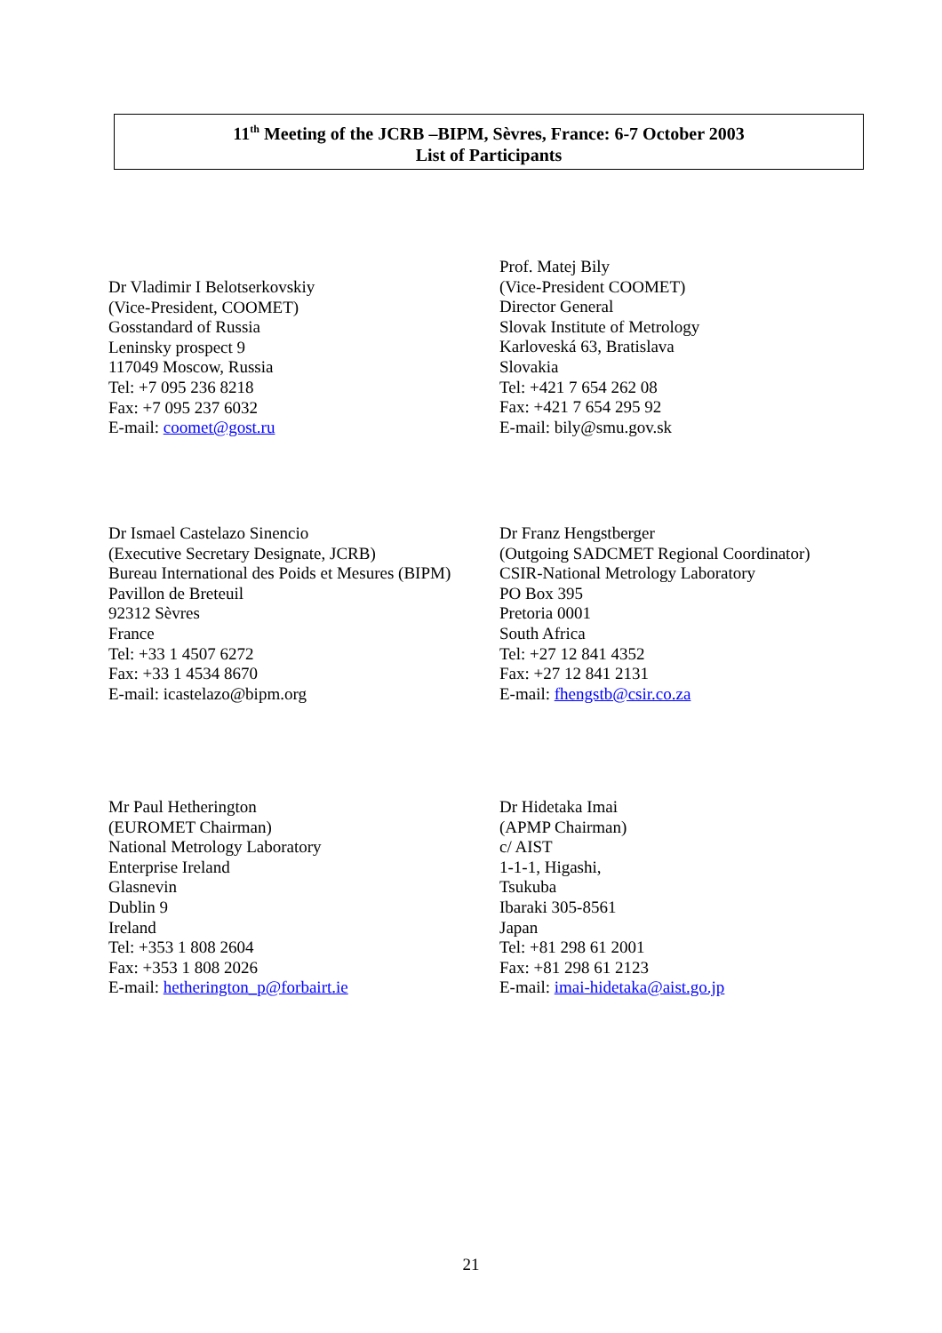11<sup>th</sup> Meeting of the JCRB –BIPM, Sèvres, France: 6-7 October 2003
List of Participants
Dr Vladimir I Belotserkovskiy
(Vice-President, COOMET)
Gosstandard of Russia
Leninsky prospect 9
117049 Moscow, Russia
Tel: +7 095 236 8218
Fax: +7 095 237 6032
E-mail: coomet@gost.ru
Prof. Matej Bily
(Vice-President COOMET)
Director General
Slovak Institute of Metrology
Karloveská 63, Bratislava
Slovakia
Tel: +421 7 654 262 08
Fax: +421 7 654 295 92
E-mail: bily@smu.gov.sk
Dr Ismael Castelazo Sinencio
(Executive Secretary Designate, JCRB)
Bureau International des Poids et Mesures (BIPM)
Pavillon de Breteuil
92312 Sèvres
France
Tel: +33 1 4507 6272
Fax: +33 1 4534 8670
E-mail: icastelazo@bipm.org
Dr Franz Hengstberger
(Outgoing SADCMET Regional Coordinator)
CSIR-National Metrology Laboratory
PO Box 395
Pretoria 0001
South Africa
Tel: +27 12 841 4352
Fax: +27 12 841 2131
E-mail: fhengstb@csir.co.za
Mr Paul Hetherington
(EUROMET Chairman)
National Metrology Laboratory
Enterprise Ireland
Glasnevin
Dublin 9
Ireland
Tel: +353 1 808 2604
Fax: +353 1 808 2026
E-mail: hetherington_p@forbairt.ie
Dr Hidetaka Imai
(APMP Chairman)
c/ AIST
1-1-1, Higashi,
Tsukuba
Ibaraki 305-8561
Japan
Tel: +81 298 61 2001
Fax: +81 298 61 2123
E-mail: imai-hidetaka@aist.go.jp
21